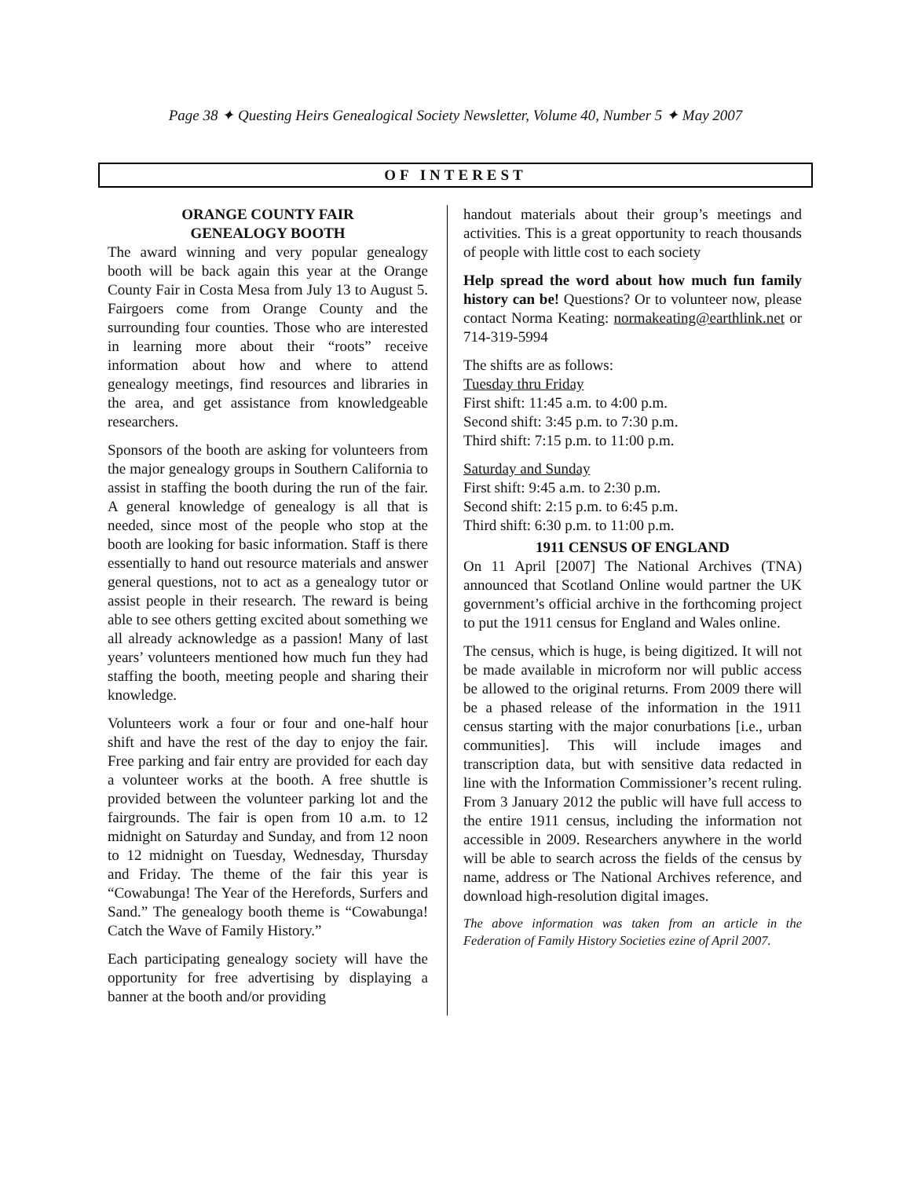Page 38 ✦ Questing Heirs Genealogical Society Newsletter, Volume 40, Number 5 ✦ May 2007
OF INTEREST
ORANGE COUNTY FAIR
GENEALOGY BOOTH
The award winning and very popular genealogy booth will be back again this year at the Orange County Fair in Costa Mesa from July 13 to August 5. Fairgoers come from Orange County and the surrounding four counties. Those who are interested in learning more about their “roots” receive information about how and where to attend genealogy meetings, find resources and libraries in the area, and get assistance from knowledgeable researchers.
Sponsors of the booth are asking for volunteers from the major genealogy groups in Southern California to assist in staffing the booth during the run of the fair. A general knowledge of genealogy is all that is needed, since most of the people who stop at the booth are looking for basic information. Staff is there essentially to hand out resource materials and answer general questions, not to act as a genealogy tutor or assist people in their research. The reward is being able to see others getting excited about something we all already acknowledge as a passion! Many of last years’ volunteers mentioned how much fun they had staffing the booth, meeting people and sharing their knowledge.
Volunteers work a four or four and one-half hour shift and have the rest of the day to enjoy the fair. Free parking and fair entry are provided for each day a volunteer works at the booth. A free shuttle is provided between the volunteer parking lot and the fairgrounds. The fair is open from 10 a.m. to 12 midnight on Saturday and Sunday, and from 12 noon to 12 midnight on Tuesday, Wednesday, Thursday and Friday. The theme of the fair this year is “Cowabunga! The Year of the Herefords, Surfers and Sand.” The genealogy booth theme is “Cowabunga! Catch the Wave of Family History.”
Each participating genealogy society will have the opportunity for free advertising by displaying a banner at the booth and/or providing
handout materials about their group’s meetings and activities. This is a great opportunity to reach thousands of people with little cost to each society
Help spread the word about how much fun family history can be! Questions? Or to volunteer now, please contact Norma Keating: normakeating@earthlink.net or 714-319-5994
The shifts are as follows:
Tuesday thru Friday
First shift: 11:45 a.m. to 4:00 p.m.
Second shift: 3:45 p.m. to 7:30 p.m.
Third shift: 7:15 p.m. to 11:00 p.m.
Saturday and Sunday
First shift: 9:45 a.m. to 2:30 p.m.
Second shift: 2:15 p.m. to 6:45 p.m.
Third shift: 6:30 p.m. to 11:00 p.m.
1911 CENSUS OF ENGLAND
On 11 April [2007] The National Archives (TNA) announced that Scotland Online would partner the UK government’s official archive in the forthcoming project to put the 1911 census for England and Wales online.
The census, which is huge, is being digitized. It will not be made available in microform nor will public access be allowed to the original returns. From 2009 there will be a phased release of the information in the 1911 census starting with the major conurbations [i.e., urban communities]. This will include images and transcription data, but with sensitive data redacted in line with the Information Commissioner’s recent ruling. From 3 January 2012 the public will have full access to the entire 1911 census, including the information not accessible in 2009. Researchers anywhere in the world will be able to search across the fields of the census by name, address or The National Archives reference, and download high-resolution digital images.
The above information was taken from an article in the Federation of Family History Societies ezine of April 2007.